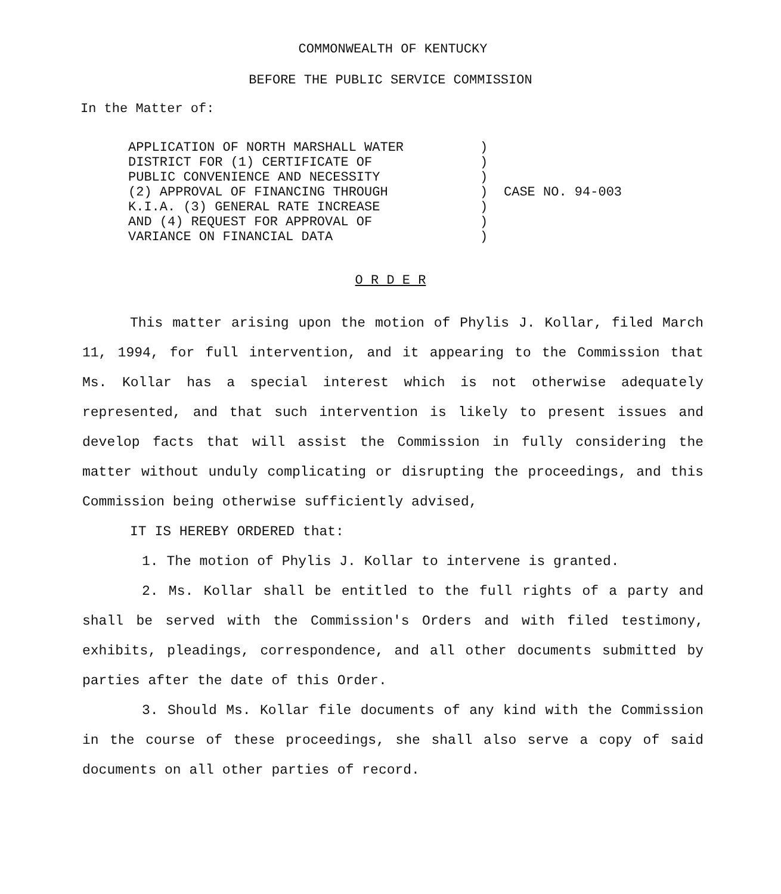COMMONWEALTH OF KENTUCKY
BEFORE THE PUBLIC SERVICE COMMISSION
In the Matter of:
APPLICATION OF NORTH MARSHALL WATER
DISTRICT FOR (1) CERTIFICATE OF
PUBLIC CONVENIENCE AND NECESSITY
(2) APPROVAL OF FINANCING THROUGH
K.I.A. (3) GENERAL RATE INCREASE
AND (4) REQUEST FOR APPROVAL OF
VARIANCE ON FINANCIAL DATA
)
)
)
)
)
)
)
CASE NO. 94-003
O R D E R
This matter arising upon the motion of Phylis J. Kollar, filed March 11, 1994, for full intervention, and it appearing to the Commission that Ms. Kollar has a special interest which is not otherwise adequately represented, and that such intervention is likely to present issues and develop facts that will assist the Commission in fully considering the matter without unduly complicating or disrupting the proceedings, and this Commission being otherwise sufficiently advised,
IT IS HEREBY ORDERED that:
1. The motion of Phylis J. Kollar to intervene is granted.
2. Ms. Kollar shall be entitled to the full rights of a party and shall be served with the Commission's Orders and with filed testimony, exhibits, pleadings, correspondence, and all other documents submitted by parties after the date of this Order.
3. Should Ms. Kollar file documents of any kind with the Commission in the course of these proceedings, she shall also serve a copy of said documents on all other parties of record.